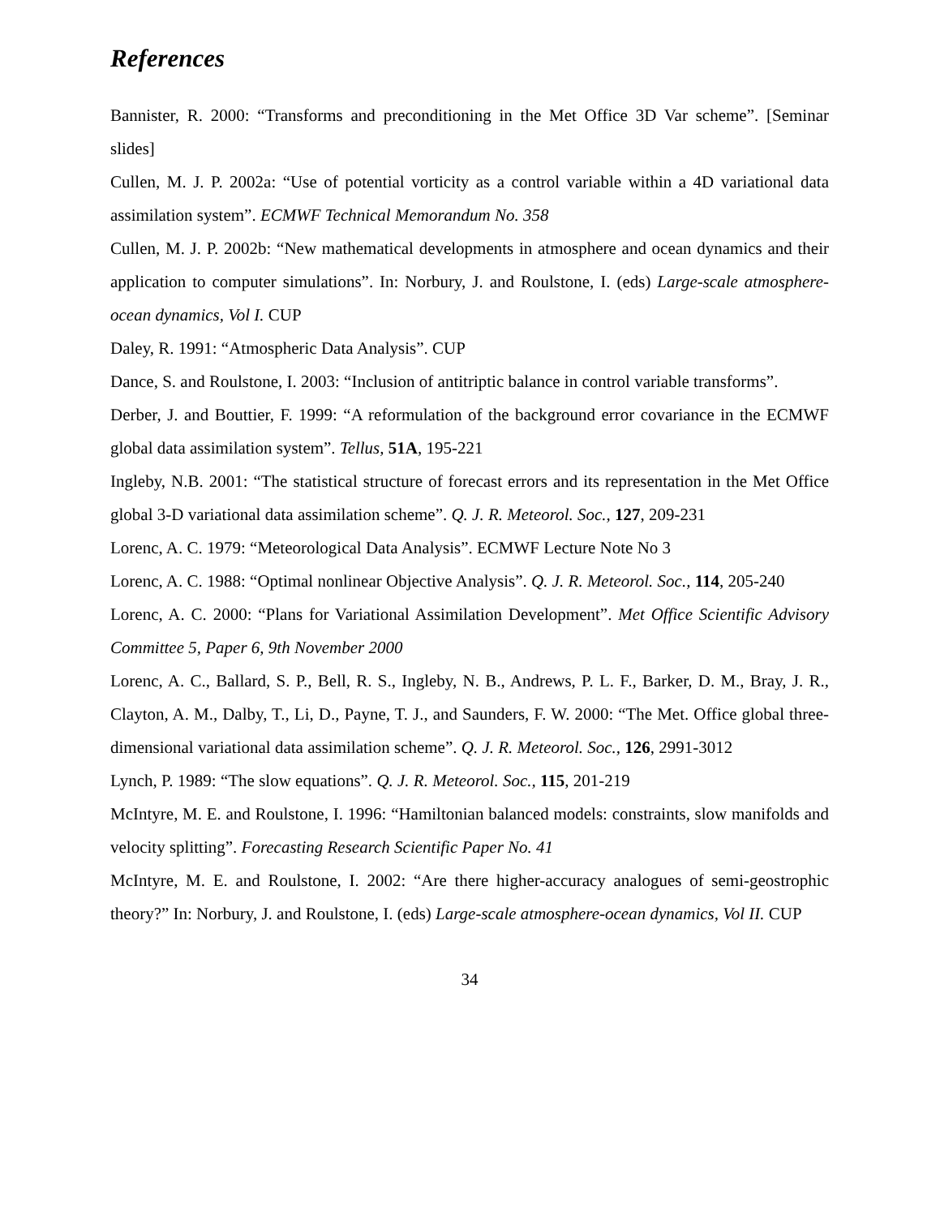References
Bannister, R. 2000: “Transforms and preconditioning in the Met Office 3D Var scheme”. [Seminar slides]
Cullen, M. J. P. 2002a: “Use of potential vorticity as a control variable within a 4D variational data assimilation system”. ECMWF Technical Memorandum No. 358
Cullen, M. J. P. 2002b: “New mathematical developments in atmosphere and ocean dynamics and their application to computer simulations”. In: Norbury, J. and Roulstone, I. (eds) Large-scale atmosphere-ocean dynamics, Vol I. CUP
Daley, R. 1991: “Atmospheric Data Analysis”. CUP
Dance, S. and Roulstone, I. 2003: “Inclusion of antitriptic balance in control variable transforms”.
Derber, J. and Bouttier, F. 1999: “A reformulation of the background error covariance in the ECMWF global data assimilation system”. Tellus, 51A, 195-221
Ingleby, N.B. 2001: “The statistical structure of forecast errors and its representation in the Met Office global 3-D variational data assimilation scheme”. Q. J. R. Meteorol. Soc., 127, 209-231
Lorenc, A. C. 1979: “Meteorological Data Analysis”. ECMWF Lecture Note No 3
Lorenc, A. C. 1988: “Optimal nonlinear Objective Analysis”. Q. J. R. Meteorol. Soc., 114, 205-240
Lorenc, A. C. 2000: “Plans for Variational Assimilation Development”. Met Office Scientific Advisory Committee 5, Paper 6, 9th November 2000
Lorenc, A. C., Ballard, S. P., Bell, R. S., Ingleby, N. B., Andrews, P. L. F., Barker, D. M., Bray, J. R., Clayton, A. M., Dalby, T., Li, D., Payne, T. J., and Saunders, F. W. 2000: “The Met. Office global three-dimensional variational data assimilation scheme”. Q. J. R. Meteorol. Soc., 126, 2991-3012
Lynch, P. 1989: “The slow equations”. Q. J. R. Meteorol. Soc., 115, 201-219
McIntyre, M. E. and Roulstone, I. 1996: “Hamiltonian balanced models: constraints, slow manifolds and velocity splitting”. Forecasting Research Scientific Paper No. 41
McIntyre, M. E. and Roulstone, I. 2002: “Are there higher-accuracy analogues of semi-geostrophic theory?” In: Norbury, J. and Roulstone, I. (eds) Large-scale atmosphere-ocean dynamics, Vol II. CUP
34